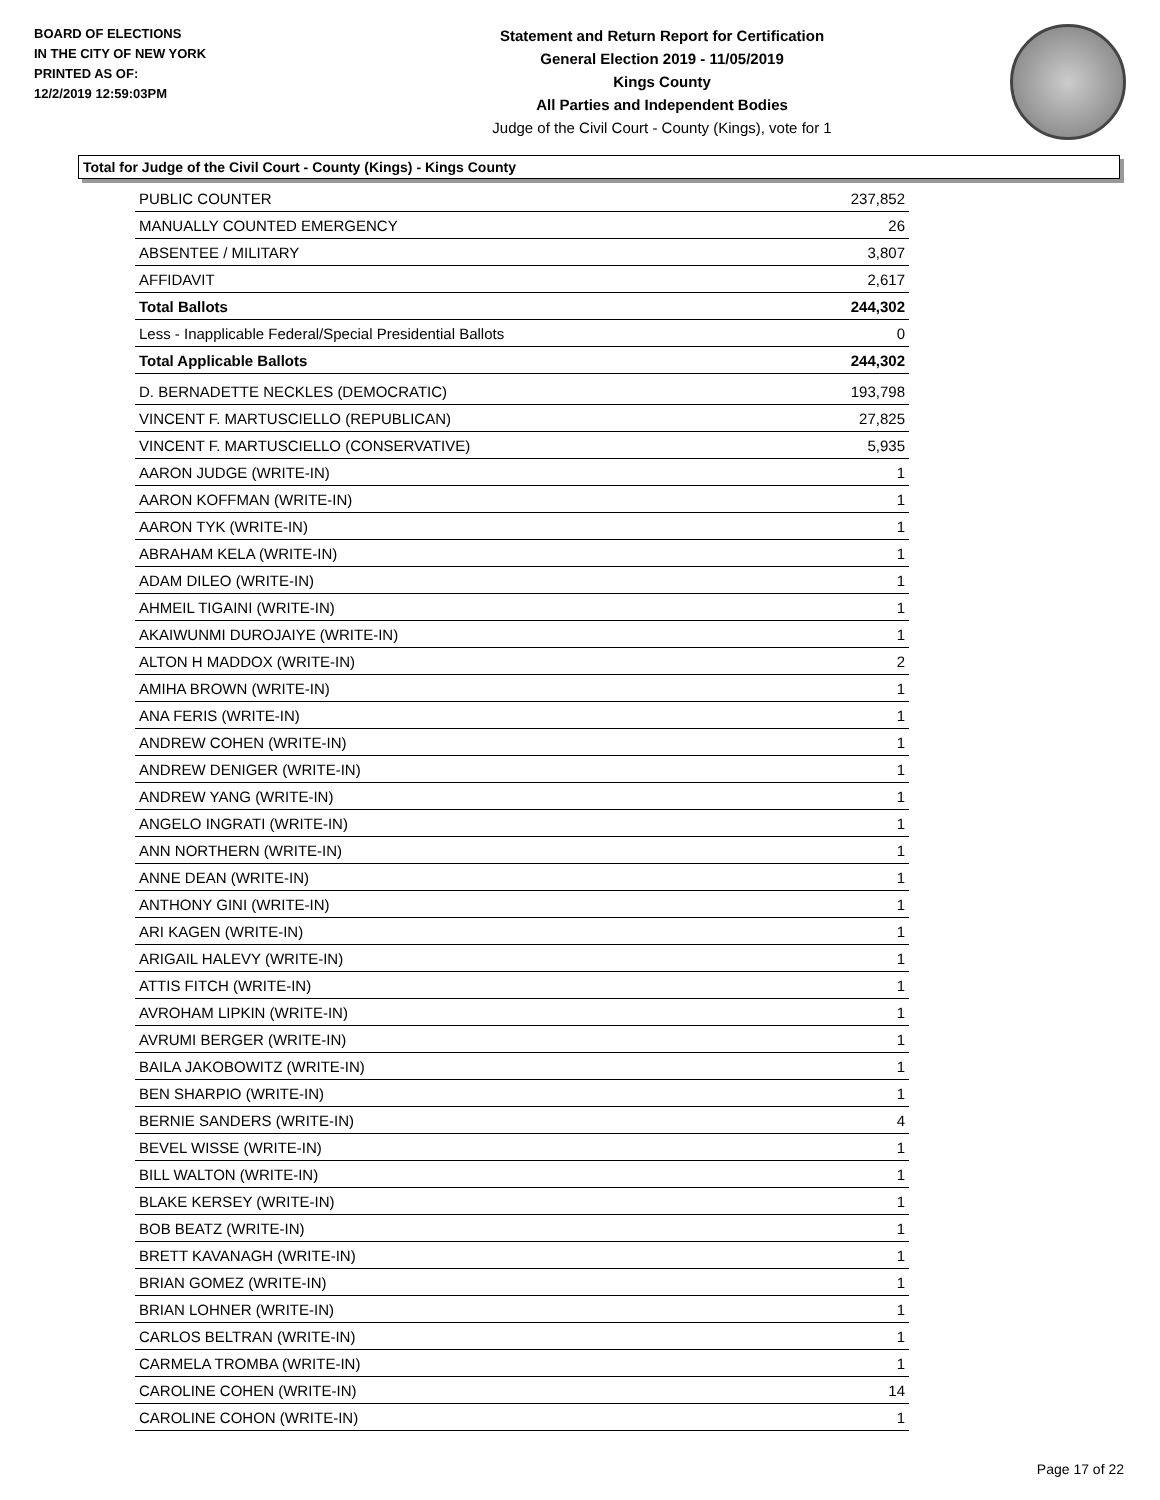BOARD OF ELECTIONS
IN THE CITY OF NEW YORK
PRINTED AS OF:
12/2/2019 12:59:03PM
Statement and Return Report for Certification
General Election 2019 - 11/05/2019
Kings County
All Parties and Independent Bodies
Judge of the Civil Court - County (Kings), vote for 1
Total for Judge of the Civil Court - County (Kings) - Kings County
| PUBLIC COUNTER | 237,852 |
| MANUALLY COUNTED EMERGENCY | 26 |
| ABSENTEE / MILITARY | 3,807 |
| AFFIDAVIT | 2,617 |
| Total Ballots | 244,302 |
| Less - Inapplicable Federal/Special Presidential Ballots | 0 |
| Total Applicable Ballots | 244,302 |
| D. BERNADETTE NECKLES (DEMOCRATIC) | 193,798 |
| VINCENT F. MARTUSCIELLO (REPUBLICAN) | 27,825 |
| VINCENT F. MARTUSCIELLO (CONSERVATIVE) | 5,935 |
| AARON JUDGE (WRITE-IN) | 1 |
| AARON KOFFMAN (WRITE-IN) | 1 |
| AARON TYK (WRITE-IN) | 1 |
| ABRAHAM KELA (WRITE-IN) | 1 |
| ADAM DILEO (WRITE-IN) | 1 |
| AHMEIL TIGAINI (WRITE-IN) | 1 |
| AKAIWUNMI DUROJAIYE (WRITE-IN) | 1 |
| ALTON H MADDOX (WRITE-IN) | 2 |
| AMIHA BROWN (WRITE-IN) | 1 |
| ANA FERIS (WRITE-IN) | 1 |
| ANDREW COHEN (WRITE-IN) | 1 |
| ANDREW DENIGER (WRITE-IN) | 1 |
| ANDREW YANG (WRITE-IN) | 1 |
| ANGELO INGRATI (WRITE-IN) | 1 |
| ANN NORTHERN (WRITE-IN) | 1 |
| ANNE DEAN (WRITE-IN) | 1 |
| ANTHONY GINI (WRITE-IN) | 1 |
| ARI KAGEN (WRITE-IN) | 1 |
| ARIGAIL HALEVY (WRITE-IN) | 1 |
| ATTIS FITCH (WRITE-IN) | 1 |
| AVROHAM LIPKIN (WRITE-IN) | 1 |
| AVRUMI BERGER (WRITE-IN) | 1 |
| BAILA JAKOBOWITZ (WRITE-IN) | 1 |
| BEN SHARPIO (WRITE-IN) | 1 |
| BERNIE SANDERS (WRITE-IN) | 4 |
| BEVEL WISSE (WRITE-IN) | 1 |
| BILL WALTON (WRITE-IN) | 1 |
| BLAKE KERSEY (WRITE-IN) | 1 |
| BOB BEATZ (WRITE-IN) | 1 |
| BRETT KAVANAGH (WRITE-IN) | 1 |
| BRIAN GOMEZ (WRITE-IN) | 1 |
| BRIAN LOHNER (WRITE-IN) | 1 |
| CARLOS BELTRAN (WRITE-IN) | 1 |
| CARMELA TROMBA (WRITE-IN) | 1 |
| CAROLINE COHEN (WRITE-IN) | 14 |
| CAROLINE COHON (WRITE-IN) | 1 |
Page 17 of 22